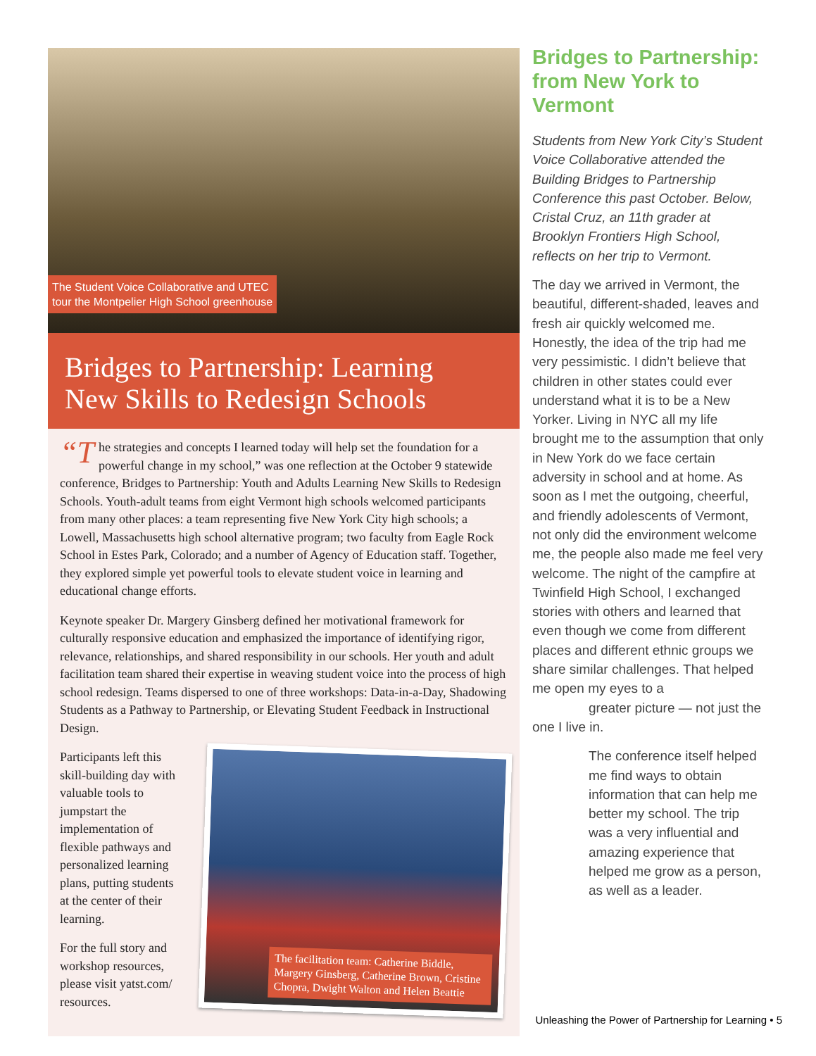The Student Voice Collaborative and UTEC
tour the Montpelier High School greenhouse
Bridges to Partnership: Learning
New Skills to Redesign Schools
“T he strategies and concepts I learned today will help set the foundation for a powerful change in my school,” was one reflection at the October 9 statewide conference, Bridges to Partnership: Youth and Adults Learning New Skills to Redesign Schools. Youth-adult teams from eight Vermont high schools welcomed participants from many other places: a team representing five New York City high schools; a Lowell, Massachusetts high school alternative program; two faculty from Eagle Rock School in Estes Park, Colorado; and a number of Agency of Education staff. Together, they explored simple yet powerful tools to elevate student voice in learning and educational change efforts.
Keynote speaker Dr. Margery Ginsberg defined her motivational framework for culturally responsive education and emphasized the importance of identifying rigor, relevance, relationships, and shared responsibility in our schools. Her youth and adult facilitation team shared their expertise in weaving student voice into the process of high school redesign. Teams dispersed to one of three workshops: Data-in-a-Day, Shadowing Students as a Pathway to Partnership, or Elevating Student Feedback in Instructional Design.
Participants left this skill-building day with valuable tools to jumpstart the implementation of flexible pathways and personalized learning plans, putting students at the center of their learning.
For the full story and workshop resources, please visit yatst.com/ resources.
The facilitation team: Catherine Biddle, Margery Ginsberg, Catherine Brown, Cristine Chopra, Dwight Walton and Helen Beattie
Bridges to Partnership: from New York to Vermont
Students from New York City’s Student Voice Collaborative attended the Building Bridges to Partnership Conference this past October. Below, Cristal Cruz, an 11th grader at Brooklyn Frontiers High School, reflects on her trip to Vermont.
The day we arrived in Vermont, the beautiful, different-shaded, leaves and fresh air quickly welcomed me. Honestly, the idea of the trip had me very pessimistic. I didn’t believe that children in other states could ever understand what it is to be a New Yorker. Living in NYC all my life brought me to the assumption that only in New York do we face certain adversity in school and at home. As soon as I met the outgoing, cheerful, and friendly adolescents of Vermont, not only did the environment welcome me, the people also made me feel very welcome. The night of the campfire at Twinfield High School, I exchanged stories with others and learned that even though we come from different places and different ethnic groups we share similar challenges. That helped me open my eyes to a greater picture — not just the one I live in.
The conference itself helped me find ways to obtain information that can help me better my school. The trip was a very influential and amazing experience that helped me grow as a person, as well as a leader.
Unleashing the Power of Partnership for Learning • 5